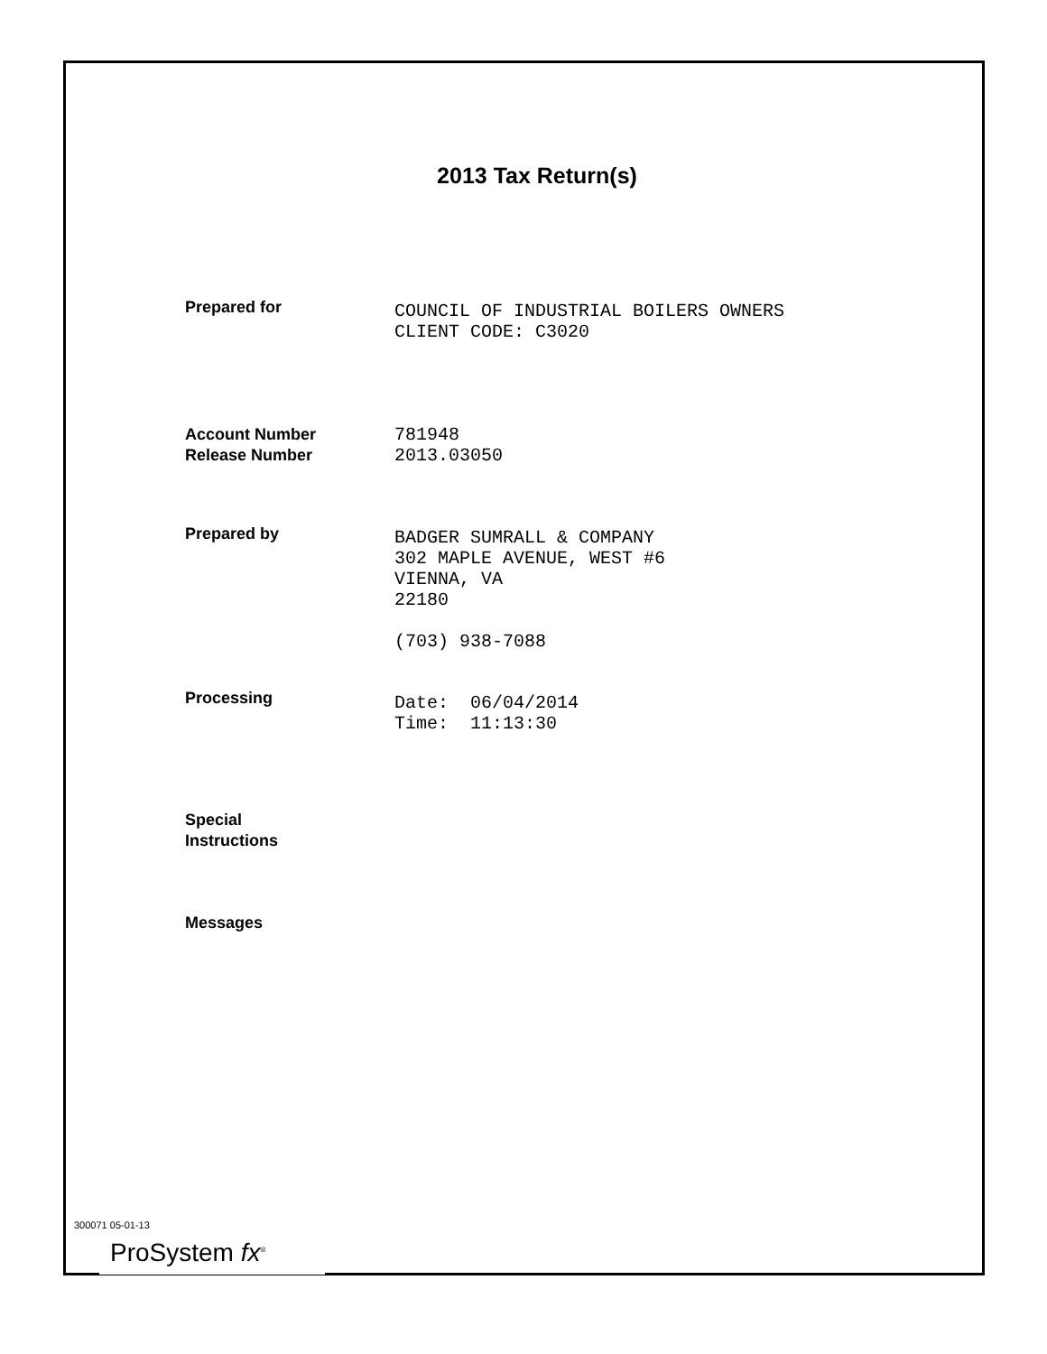2013 Tax Return(s)
Prepared for
COUNCIL OF INDUSTRIAL BOILERS OWNERS CLIENT CODE: C3020
Account Number
Release Number
781948 2013.03050
Prepared by
BADGER SUMRALL & COMPANY 302 MAPLE AVENUE, WEST #6 VIENNA, VA 22180 (703) 938-7088
Processing
Date: 06/04/2014 Time: 11:13:30
Special
Instructions
Messages
300071 05-01-13
ProSystem fx<sup>®</sup>